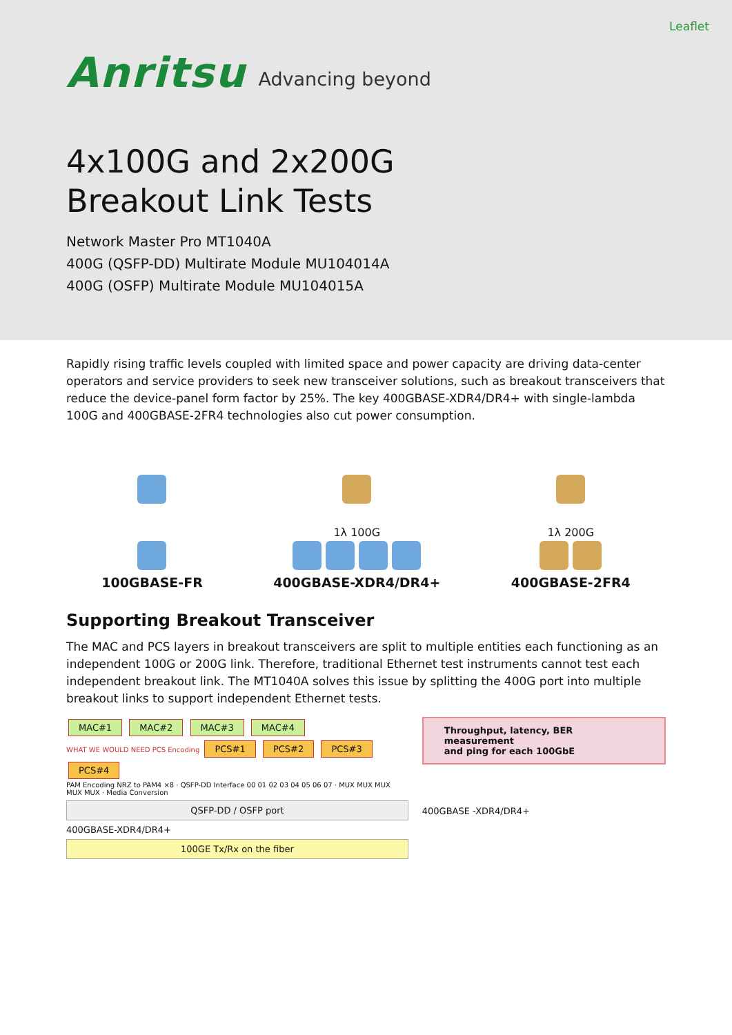Leaflet
Anritsu Advancing beyond
4x100G and 2x200G
Breakout Link Tests
Network Master Pro MT1040A
400G (QSFP-DD) Multirate Module MU104014A
400G (OSFP) Multirate Module MU104015A
Rapidly rising traffic levels coupled with limited space and power capacity are driving data-center operators and service providers to seek new transceiver solutions, such as breakout transceivers that reduce the device-panel form factor by 25%. The key 400GBASE-XDR4/DR4+ with single-lambda 100G and 400GBASE-2FR4 technologies also cut power consumption.
100GBASE-FR
1λ 100G
400GBASE-XDR4/DR4+
1λ 200G
400GBASE-2FR4
Supporting Breakout Transceiver
The MAC and PCS layers in breakout transceivers are split to multiple entities each functioning as an independent 100G or 200G link. Therefore, traditional Ethernet test instruments cannot test each independent breakout link. The MT1040A solves this issue by splitting the 400G port into multiple breakout links to support independent Ethernet tests.
MAC#1 MAC#2 MAC#3 MAC#4
WHAT WE WOULD NEED PCS Encoding PCS#1 PCS#2 PCS#3 PCS#4
PAM Encoding NRZ to PAM4 ×8 · QSFP-DD Interface 00 01 02 03 04 05 06 07 · MUX MUX MUX MUX MUX · Media Conversion
QSFP-DD / OSFP port
400GBASE-XDR4/DR4+
100GE Tx/Rx on the fiber
Throughput, latency, BER measurement
and ping for each 100GbE
400GBASE -XDR4/DR4+